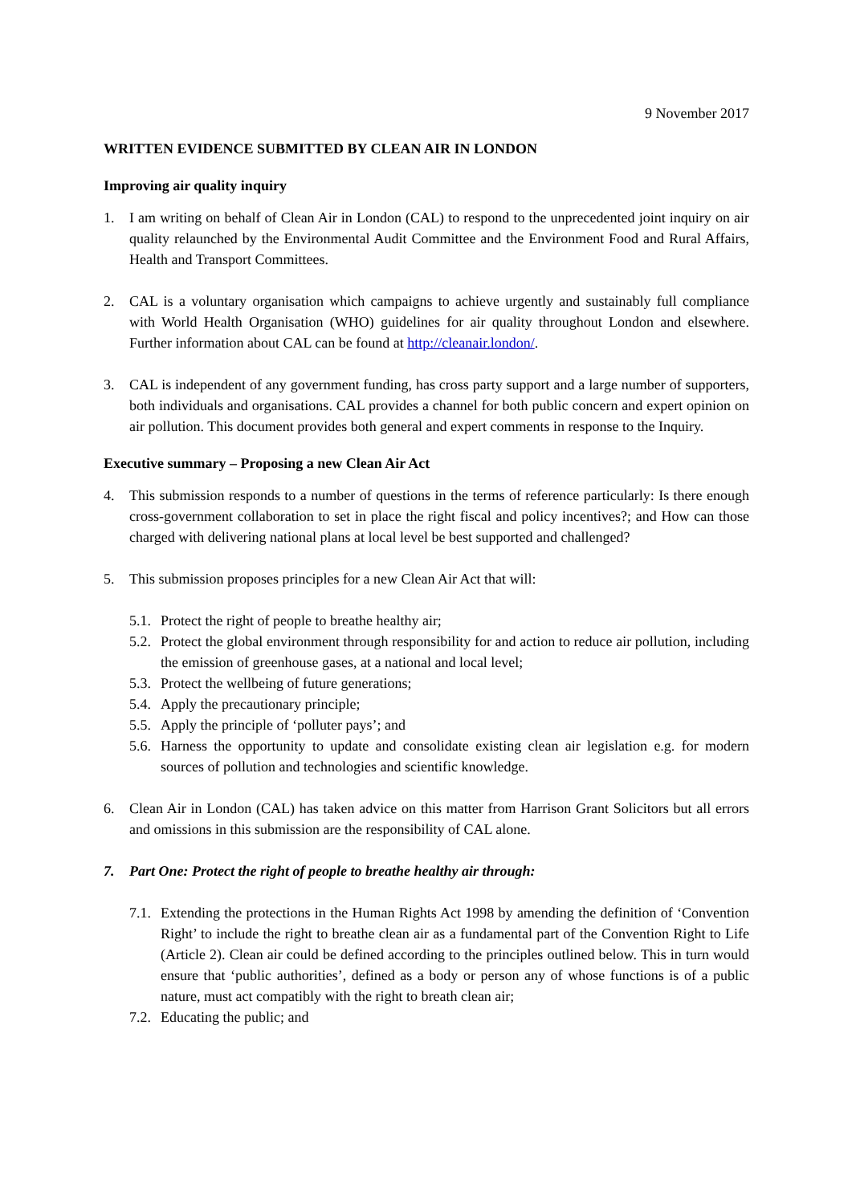9 November 2017
WRITTEN EVIDENCE SUBMITTED BY CLEAN AIR IN LONDON
Improving air quality inquiry
1. I am writing on behalf of Clean Air in London (CAL) to respond to the unprecedented joint inquiry on air quality relaunched by the Environmental Audit Committee and the Environment Food and Rural Affairs, Health and Transport Committees.
2. CAL is a voluntary organisation which campaigns to achieve urgently and sustainably full compliance with World Health Organisation (WHO) guidelines for air quality throughout London and elsewhere. Further information about CAL can be found at http://cleanair.london/.
3. CAL is independent of any government funding, has cross party support and a large number of supporters, both individuals and organisations. CAL provides a channel for both public concern and expert opinion on air pollution. This document provides both general and expert comments in response to the Inquiry.
Executive summary – Proposing a new Clean Air Act
4. This submission responds to a number of questions in the terms of reference particularly: Is there enough cross-government collaboration to set in place the right fiscal and policy incentives?; and How can those charged with delivering national plans at local level be best supported and challenged?
5. This submission proposes principles for a new Clean Air Act that will:
5.1. Protect the right of people to breathe healthy air;
5.2. Protect the global environment through responsibility for and action to reduce air pollution, including the emission of greenhouse gases, at a national and local level;
5.3. Protect the wellbeing of future generations;
5.4. Apply the precautionary principle;
5.5. Apply the principle of ‘polluter pays’; and
5.6. Harness the opportunity to update and consolidate existing clean air legislation e.g. for modern sources of pollution and technologies and scientific knowledge.
6. Clean Air in London (CAL) has taken advice on this matter from Harrison Grant Solicitors but all errors and omissions in this submission are the responsibility of CAL alone.
7. Part One: Protect the right of people to breathe healthy air through:
7.1. Extending the protections in the Human Rights Act 1998 by amending the definition of ‘Convention Right’ to include the right to breathe clean air as a fundamental part of the Convention Right to Life (Article 2). Clean air could be defined according to the principles outlined below. This in turn would ensure that ‘public authorities’, defined as a body or person any of whose functions is of a public nature, must act compatibly with the right to breath clean air;
7.2. Educating the public; and